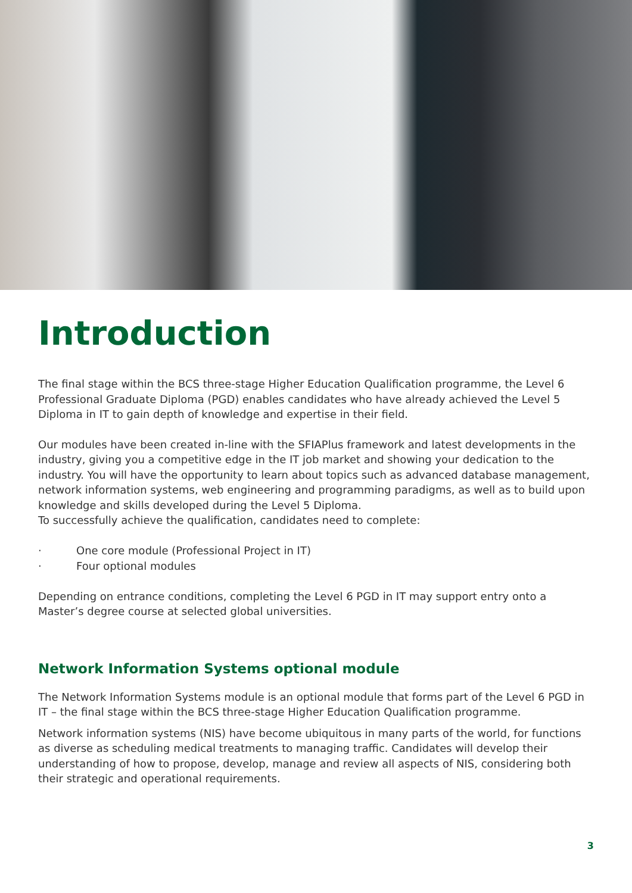Introduction
The final stage within the BCS three-stage Higher Education Qualification programme, the Level 6 Professional Graduate Diploma (PGD) enables candidates who have already achieved the Level 5 Diploma in IT to gain depth of knowledge and expertise in their field.
Our modules have been created in-line with the SFIAPlus framework and latest developments in the industry, giving you a competitive edge in the IT job market and showing your dedication to the industry. You will have the opportunity to learn about topics such as advanced database management, network information systems, web engineering and programming paradigms, as well as to build upon knowledge and skills developed during the Level 5 Diploma.
To successfully achieve the qualification, candidates need to complete:
· One core module (Professional Project in IT)
· Four optional modules
Depending on entrance conditions, completing the Level 6 PGD in IT may support entry onto a Master’s degree course at selected global universities.
Network Information Systems optional module
The Network Information Systems module is an optional module that forms part of the Level 6 PGD in IT – the final stage within the BCS three-stage Higher Education Qualification programme.
Network information systems (NIS) have become ubiquitous in many parts of the world, for functions as diverse as scheduling medical treatments to managing traffic. Candidates will develop their understanding of how to propose, develop, manage and review all aspects of NIS, considering both their strategic and operational requirements.
3